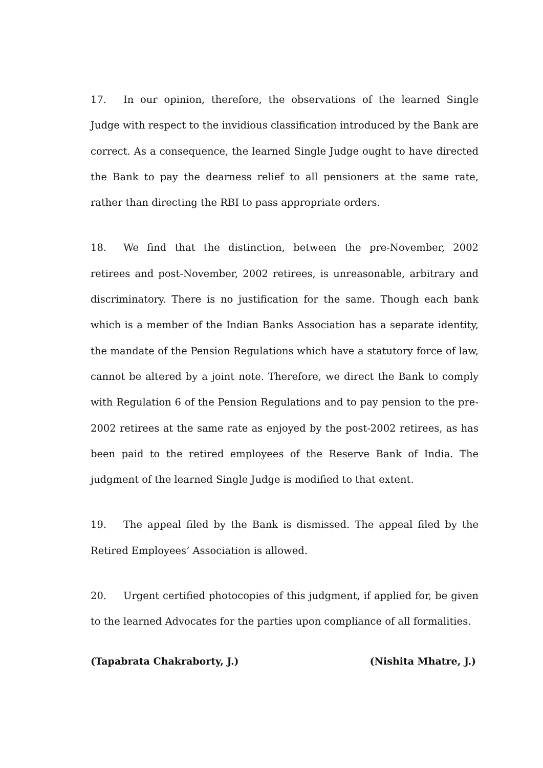17. In our opinion, therefore, the observations of the learned Single Judge with respect to the invidious classification introduced by the Bank are correct. As a consequence, the learned Single Judge ought to have directed the Bank to pay the dearness relief to all pensioners at the same rate, rather than directing the RBI to pass appropriate orders.
18. We find that the distinction, between the pre-November, 2002 retirees and post-November, 2002 retirees, is unreasonable, arbitrary and discriminatory. There is no justification for the same. Though each bank which is a member of the Indian Banks Association has a separate identity, the mandate of the Pension Regulations which have a statutory force of law, cannot be altered by a joint note. Therefore, we direct the Bank to comply with Regulation 6 of the Pension Regulations and to pay pension to the pre-2002 retirees at the same rate as enjoyed by the post-2002 retirees, as has been paid to the retired employees of the Reserve Bank of India. The judgment of the learned Single Judge is modified to that extent.
19. The appeal filed by the Bank is dismissed. The appeal filed by the Retired Employees’ Association is allowed.
20. Urgent certified photocopies of this judgment, if applied for, be given to the learned Advocates for the parties upon compliance of all formalities.
(Tapabrata Chakraborty, J.) (Nishita Mhatre, J.)